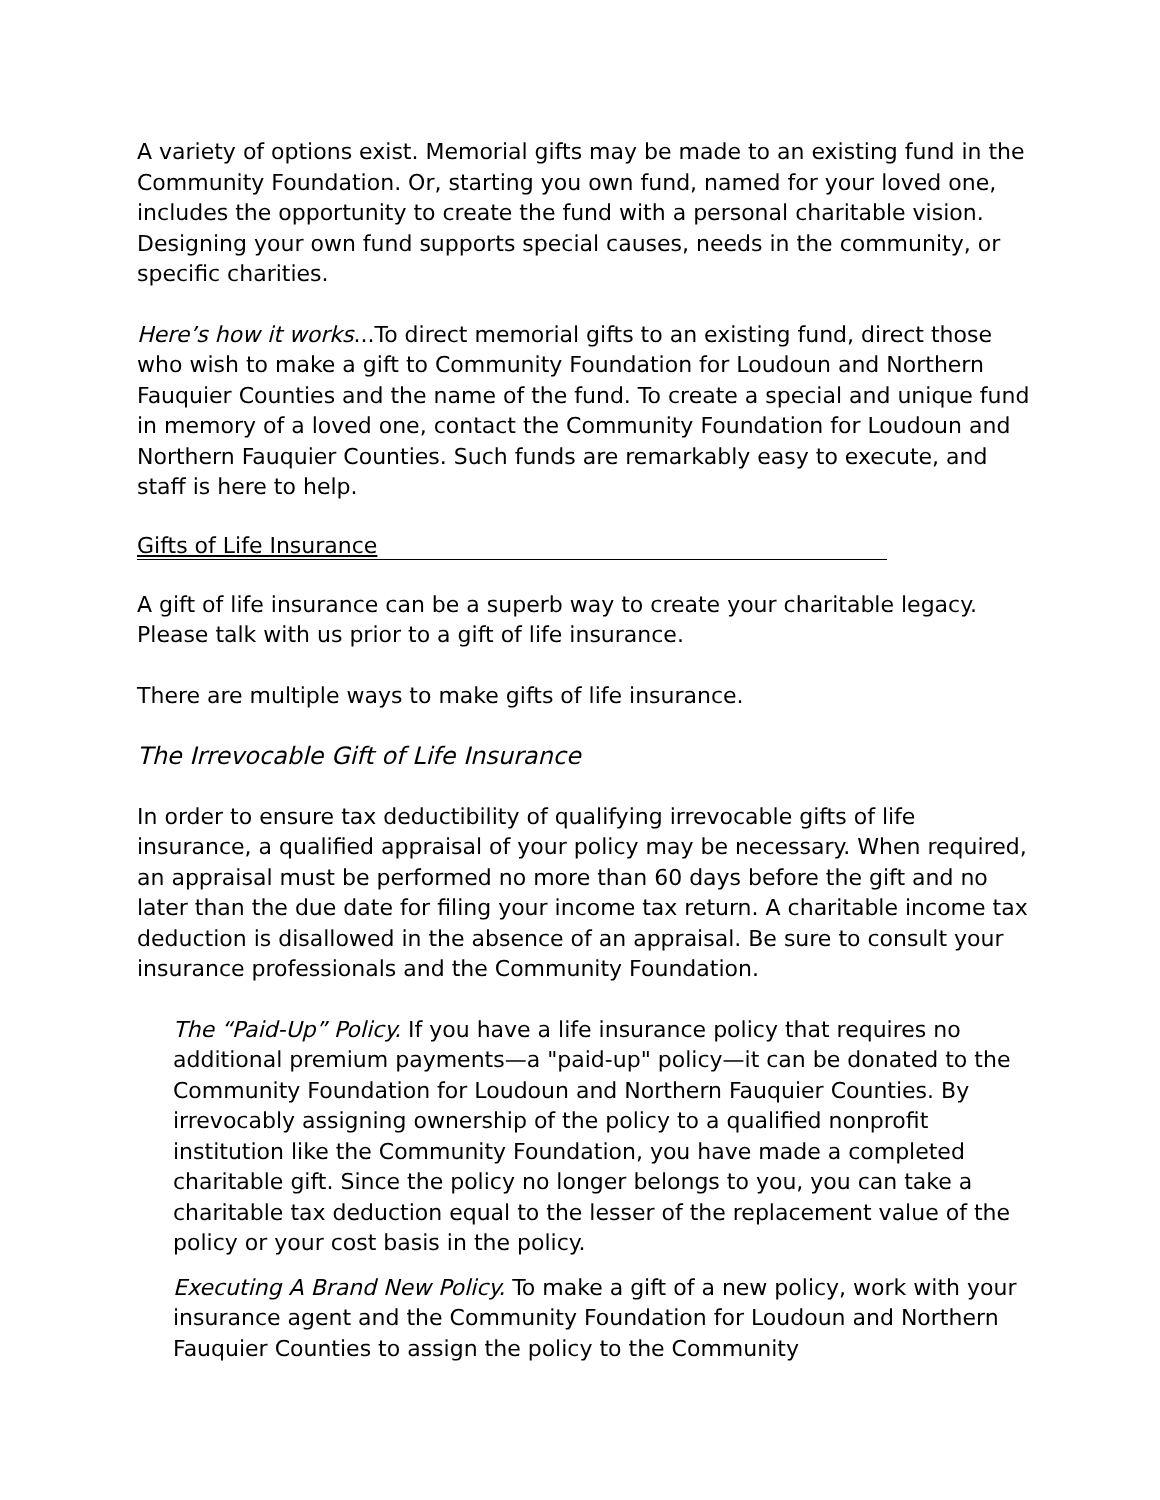A variety of options exist. Memorial gifts may be made to an existing fund in the Community Foundation. Or, starting you own fund, named for your loved one, includes the opportunity to create the fund with a personal charitable vision. Designing your own fund supports special causes, needs in the community, or specific charities.
Here’s how it works...To direct memorial gifts to an existing fund, direct those who wish to make a gift to Community Foundation for Loudoun and Northern Fauquier Counties and the name of the fund. To create a special and unique fund in memory of a loved one, contact the Community Foundation for Loudoun and Northern Fauquier Counties. Such funds are remarkably easy to execute, and staff is here to help.
Gifts of Life Insurance
A gift of life insurance can be a superb way to create your charitable legacy. Please talk with us prior to a gift of life insurance.
There are multiple ways to make gifts of life insurance.
The Irrevocable Gift of Life Insurance
In order to ensure tax deductibility of qualifying irrevocable gifts of life insurance, a qualified appraisal of your policy may be necessary. When required, an appraisal must be performed no more than 60 days before the gift and no later than the due date for filing your income tax return. A charitable income tax deduction is disallowed in the absence of an appraisal. Be sure to consult your insurance professionals and the Community Foundation.
The “Paid-Up” Policy. If you have a life insurance policy that requires no additional premium payments—a "paid-up" policy—it can be donated to the Community Foundation for Loudoun and Northern Fauquier Counties. By irrevocably assigning ownership of the policy to a qualified nonprofit institution like the Community Foundation, you have made a completed charitable gift. Since the policy no longer belongs to you, you can take a charitable tax deduction equal to the lesser of the replacement value of the policy or your cost basis in the policy.
Executing A Brand New Policy. To make a gift of a new policy, work with your insurance agent and the Community Foundation for Loudoun and Northern Fauquier Counties to assign the policy to the Community